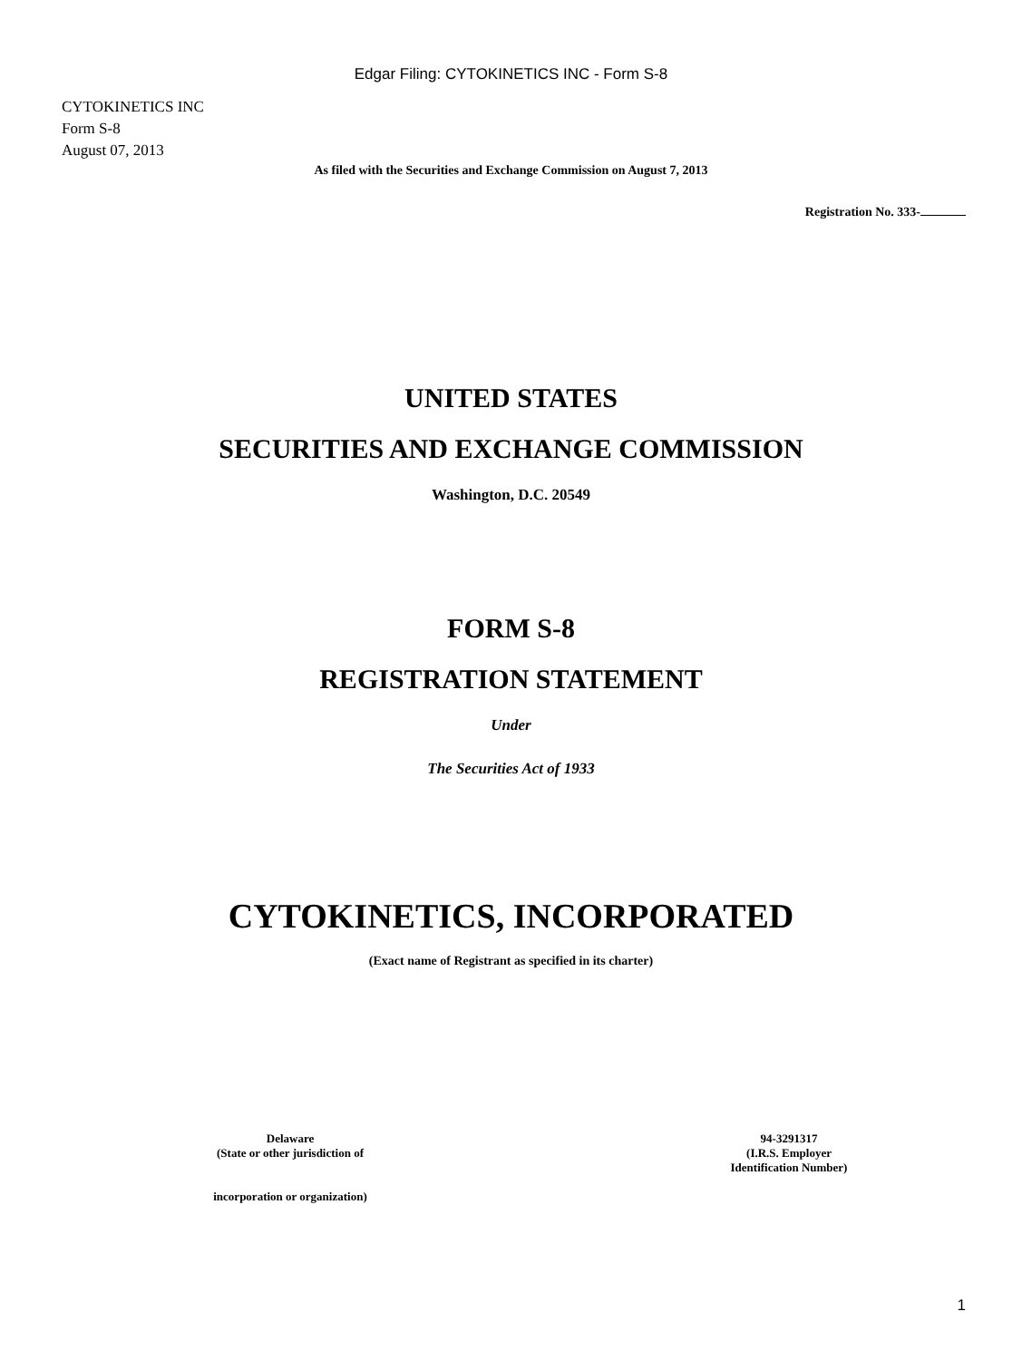Edgar Filing: CYTOKINETICS INC - Form S-8
CYTOKINETICS INC
Form S-8
August 07, 2013
As filed with the Securities and Exchange Commission on August 7, 2013
Registration No. 333-
UNITED STATES
SECURITIES AND EXCHANGE COMMISSION
Washington, D.C. 20549
FORM S-8
REGISTRATION STATEMENT
Under
The Securities Act of 1933
CYTOKINETICS, INCORPORATED
(Exact name of Registrant as specified in its charter)
Delaware
(State or other jurisdiction of
incorporation or organization)
94-3291317
(I.R.S. Employer
Identification Number)
1